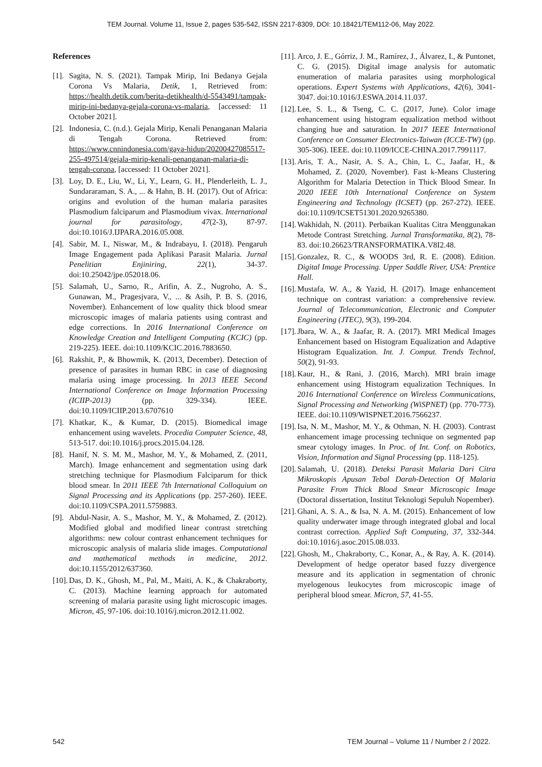TEM Journal. Volume 11, Issue 2, pages 535-542, ISSN 2217-8309, DOI: 10.18421/TEM112-06, May 2022.
References
[1]. Sagita, N. S. (2021). Tampak Mirip, Ini Bedanya Gejala Corona Vs Malaria, Detik, 1, Retrieved from: https://health.detik.com/berita-detikhealth/d-5543491/tampak-mirip-ini-bedanya-gejala-corona-vs-malaria, [accessed: 11 October 2021].
[2]. Indonesia, C. (n.d.). Gejala Mirip, Kenali Penanganan Malaria di Tengah Corona. Retrieved from: https://www.cnnindonesia.com/gaya-hidup/20200427085517-255-497514/gejala-mirip-kenali-penanganan-malaria-di-tengah-corona, [accessed: 11 October 2021].
[3]. Loy, D. E., Liu, W., Li, Y., Learn, G. H., Plenderleith, L. J., Sundararaman, S. A., ... & Hahn, B. H. (2017). Out of Africa: origins and evolution of the human malaria parasites Plasmodium falciparum and Plasmodium vivax. International journal for parasitology, 47(2-3), 87-97. doi:10.1016/J.IJPARA.2016.05.008.
[4]. Sabir, M. I., Niswar, M., & Indrabayu, I. (2018). Pengaruh Image Engagement pada Aplikasi Parasit Malaria. Jurnal Penelitian Enjiniring, 22(1), 34-37. doi:10.25042/jpe.052018.06.
[5]. Salamah, U., Sarno, R., Arifin, A. Z., Nugroho, A. S., Gunawan, M., Pragesjvara, V., ... & Asih, P. B. S. (2016, November). Enhancement of low quality thick blood smear microscopic images of malaria patients using contrast and edge corrections. In 2016 International Conference on Knowledge Creation and Intelligent Computing (KCIC) (pp. 219-225). IEEE. doi:10.1109/KCIC.2016.7883650.
[6]. Rakshit, P., & Bhowmik, K. (2013, December). Detection of presence of parasites in human RBC in case of diagnosing malaria using image processing. In 2013 IEEE Second International Conference on Image Information Processing (ICIIP-2013) (pp. 329-334). IEEE. doi:10.1109/ICIIP.2013.6707610
[7]. Khatkar, K., & Kumar, D. (2015). Biomedical image enhancement using wavelets. Procedia Computer Science, 48, 513-517. doi:10.1016/j.procs.2015.04.128.
[8]. Hanif, N. S. M. M., Mashor, M. Y., & Mohamed, Z. (2011, March). Image enhancement and segmentation using dark stretching technique for Plasmodium Falciparum for thick blood smear. In 2011 IEEE 7th International Colloquium on Signal Processing and its Applications (pp. 257-260). IEEE. doi:10.1109/CSPA.2011.5759883.
[9]. Abdul-Nasir, A. S., Mashor, M. Y., & Mohamed, Z. (2012). Modified global and modified linear contrast stretching algorithms: new colour contrast enhancement techniques for microscopic analysis of malaria slide images. Computational and mathematical methods in medicine, 2012. doi:10.1155/2012/637360.
[10]. Das, D. K., Ghosh, M., Pal, M., Maiti, A. K., & Chakraborty, C. (2013). Machine learning approach for automated screening of malaria parasite using light microscopic images. Micron, 45, 97-106. doi:10.1016/j.micron.2012.11.002.
[11]. Arco, J. E., Górriz, J. M., Ramírez, J., Álvarez, I., & Puntonet, C. G. (2015). Digital image analysis for automatic enumeration of malaria parasites using morphological operations. Expert Systems with Applications, 42(6), 3041-3047. doi:10.1016/J.ESWA.2014.11.037.
[12]. Lee, S. L., & Tseng, C. C. (2017, June). Color image enhancement using histogram equalization method without changing hue and saturation. In 2017 IEEE International Conference on Consumer Electronics-Taiwan (ICCE-TW) (pp. 305-306). IEEE. doi:10.1109/ICCE-CHINA.2017.7991117.
[13]. Aris, T. A., Nasir, A. S. A., Chin, L. C., Jaafar, H., & Mohamed, Z. (2020, November). Fast k-Means Clustering Algorithm for Malaria Detection in Thick Blood Smear. In 2020 IEEE 10th International Conference on System Engineering and Technology (ICSET) (pp. 267-272). IEEE. doi:10.1109/ICSET51301.2020.9265380.
[14]. Wakhidah, N. (2011). Perbaikan Kualitas Citra Menggunakan Metode Contrast Stretching. Jurnal Transformatika, 8(2), 78-83. doi:10.26623/TRANSFORMATIKA.V8I2.48.
[15]. Gonzalez, R. C., & WOODS 3rd, R. E. (2008). Edition. Digital Image Processing. Upper Saddle River, USA: Prentice Hall.
[16]. Mustafa, W. A., & Yazid, H. (2017). Image enhancement technique on contrast variation: a comprehensive review. Journal of Telecommunication, Electronic and Computer Engineering (JTEC), 9(3), 199-204.
[17]. Jbara, W. A., & Jaafar, R. A. (2017). MRI Medical Images Enhancement based on Histogram Equalization and Adaptive Histogram Equalization. Int. J. Comput. Trends Technol, 50(2), 91-93.
[18]. Kaur, H., & Rani, J. (2016, March). MRI brain image enhancement using Histogram equalization Techniques. In 2016 International Conference on Wireless Communications, Signal Processing and Networking (WiSPNET) (pp. 770-773). IEEE. doi:10.1109/WISPNET.2016.7566237.
[19]. Isa, N. M., Mashor, M. Y., & Othman, N. H. (2003). Contrast enhancement image processing technique on segmented pap smear cytology images. In Proc. of Int. Conf. on Robotics, Vision, Information and Signal Processing (pp. 118-125).
[20]. Salamah, U. (2018). Deteksi Parasit Malaria Dari Citra Mikroskopis Apusan Tebal Darah-Detection Of Malaria Parasite From Thick Blood Smear Microscopic Image (Doctoral dissertation, Institut Teknologi Sepuluh Nopember).
[21]. Ghani, A. S. A., & Isa, N. A. M. (2015). Enhancement of low quality underwater image through integrated global and local contrast correction. Applied Soft Computing, 37, 332-344. doi:10.1016/j.asoc.2015.08.033.
[22]. Ghosh, M., Chakraborty, C., Konar, A., & Ray, A. K. (2014). Development of hedge operator based fuzzy divergence measure and its application in segmentation of chronic myelogenous leukocytes from microscopic image of peripheral blood smear. Micron, 57, 41-55.
542 TEM Journal – Volume 11 / Number 2 / 2022.